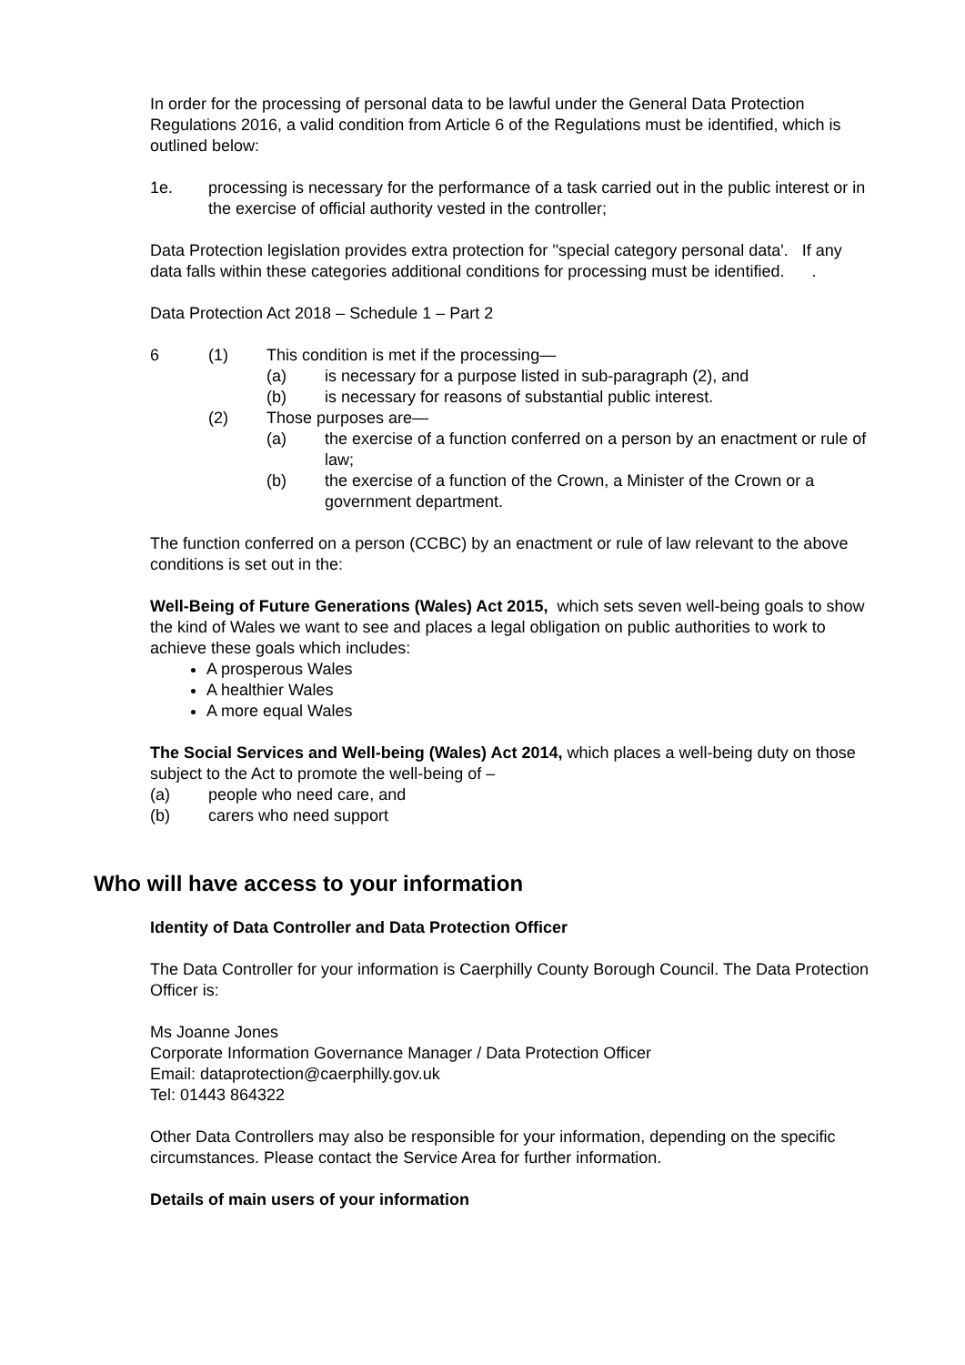In order for the processing of personal data to be lawful under the General Data Protection Regulations 2016, a valid condition from Article 6 of the Regulations must be identified, which is outlined below:
1e. processing is necessary for the performance of a task carried out in the public interest or in the exercise of official authority vested in the controller;
Data Protection legislation provides extra protection for ''special category personal data'. If any data falls within these categories additional conditions for processing must be identified. .
Data Protection Act 2018 – Schedule 1 – Part 2
6 (1) This condition is met if the processing—
(a) is necessary for a purpose listed in sub-paragraph (2), and
(b) is necessary for reasons of substantial public interest.
(2) Those purposes are—
(a) the exercise of a function conferred on a person by an enactment or rule of law;
(b) the exercise of a function of the Crown, a Minister of the Crown or a government department.
The function conferred on a person (CCBC) by an enactment or rule of law relevant to the above conditions is set out in the:
Well-Being of Future Generations (Wales) Act 2015, which sets seven well-being goals to show the kind of Wales we want to see and places a legal obligation on public authorities to work to achieve these goals which includes:
A prosperous Wales
A healthier Wales
A more equal Wales
The Social Services and Well-being (Wales) Act 2014, which places a well-being duty on those subject to the Act to promote the well-being of –
(a) people who need care, and
(b) carers who need support
Who will have access to your information
Identity of Data Controller and Data Protection Officer
The Data Controller for your information is Caerphilly County Borough Council. The Data Protection Officer is:
Ms Joanne Jones
Corporate Information Governance Manager / Data Protection Officer
Email: dataprotection@caerphilly.gov.uk
Tel: 01443 864322
Other Data Controllers may also be responsible for your information, depending on the specific circumstances. Please contact the Service Area for further information.
Details of main users of your information